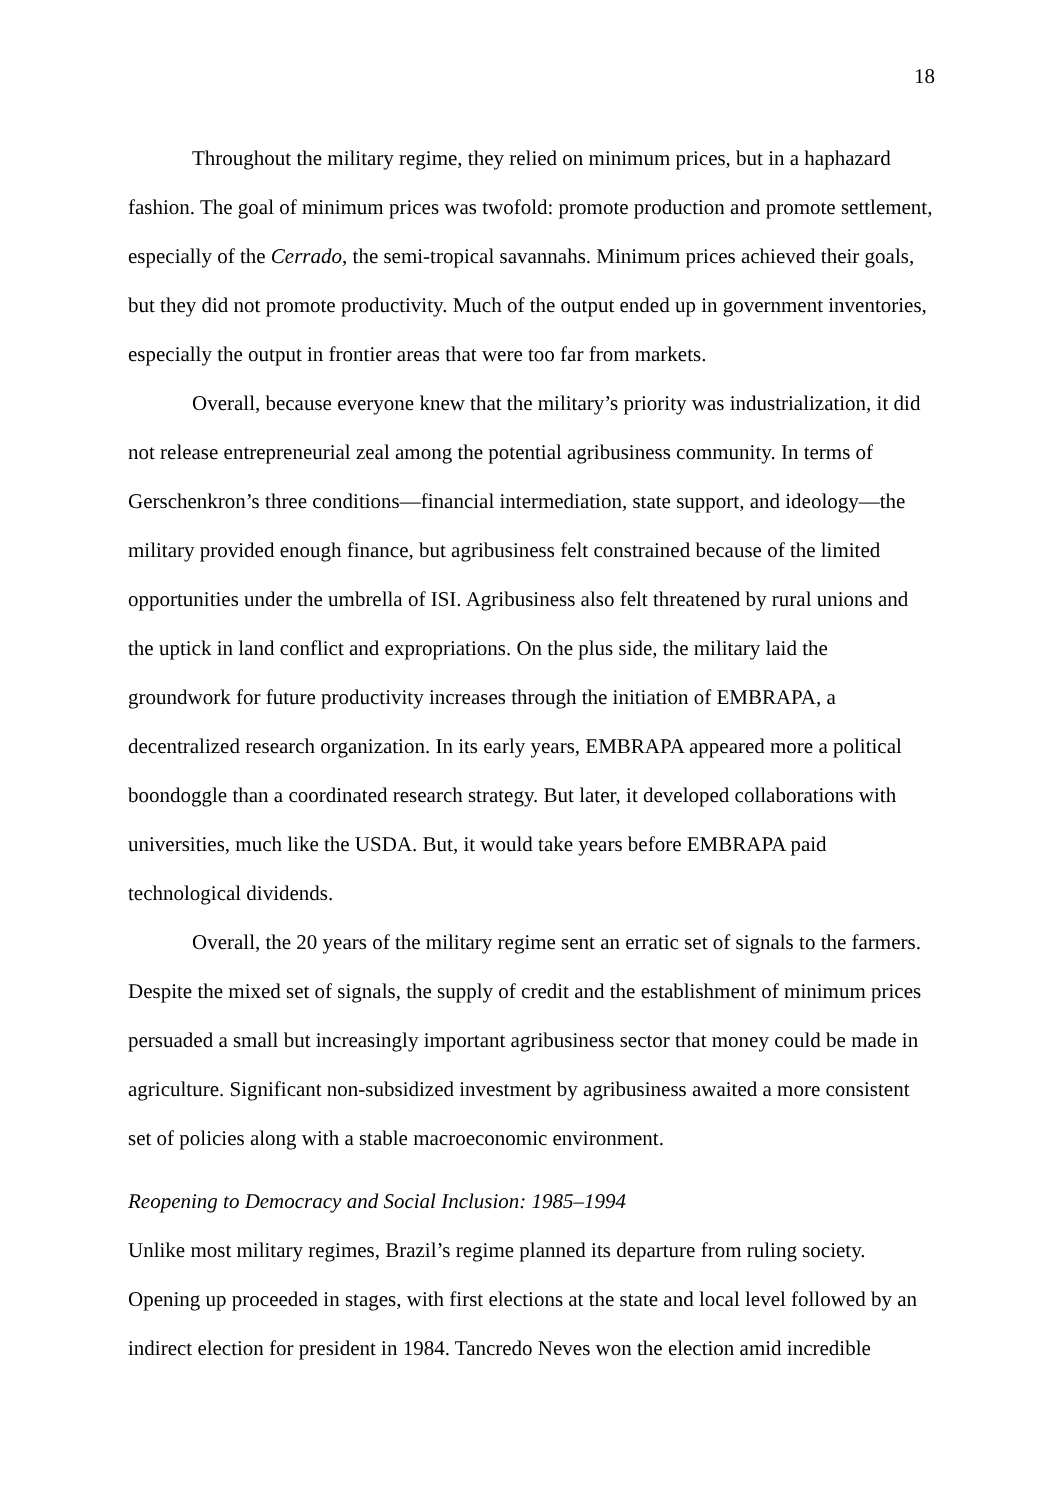18
Throughout the military regime, they relied on minimum prices, but in a haphazard fashion. The goal of minimum prices was twofold: promote production and promote settlement, especially of the Cerrado, the semi-tropical savannahs. Minimum prices achieved their goals, but they did not promote productivity. Much of the output ended up in government inventories, especially the output in frontier areas that were too far from markets.
Overall, because everyone knew that the military’s priority was industrialization, it did not release entrepreneurial zeal among the potential agribusiness community. In terms of Gerschenkron’s three conditions—financial intermediation, state support, and ideology—the military provided enough finance, but agribusiness felt constrained because of the limited opportunities under the umbrella of ISI. Agribusiness also felt threatened by rural unions and the uptick in land conflict and expropriations. On the plus side, the military laid the groundwork for future productivity increases through the initiation of EMBRAPA, a decentralized research organization. In its early years, EMBRAPA appeared more a political boondoggle than a coordinated research strategy. But later, it developed collaborations with universities, much like the USDA. But, it would take years before EMBRAPA paid technological dividends.
Overall, the 20 years of the military regime sent an erratic set of signals to the farmers. Despite the mixed set of signals, the supply of credit and the establishment of minimum prices persuaded a small but increasingly important agribusiness sector that money could be made in agriculture. Significant non-subsidized investment by agribusiness awaited a more consistent set of policies along with a stable macroeconomic environment.
Reopening to Democracy and Social Inclusion: 1985–1994
Unlike most military regimes, Brazil’s regime planned its departure from ruling society. Opening up proceeded in stages, with first elections at the state and local level followed by an indirect election for president in 1984. Tancredo Neves won the election amid incredible